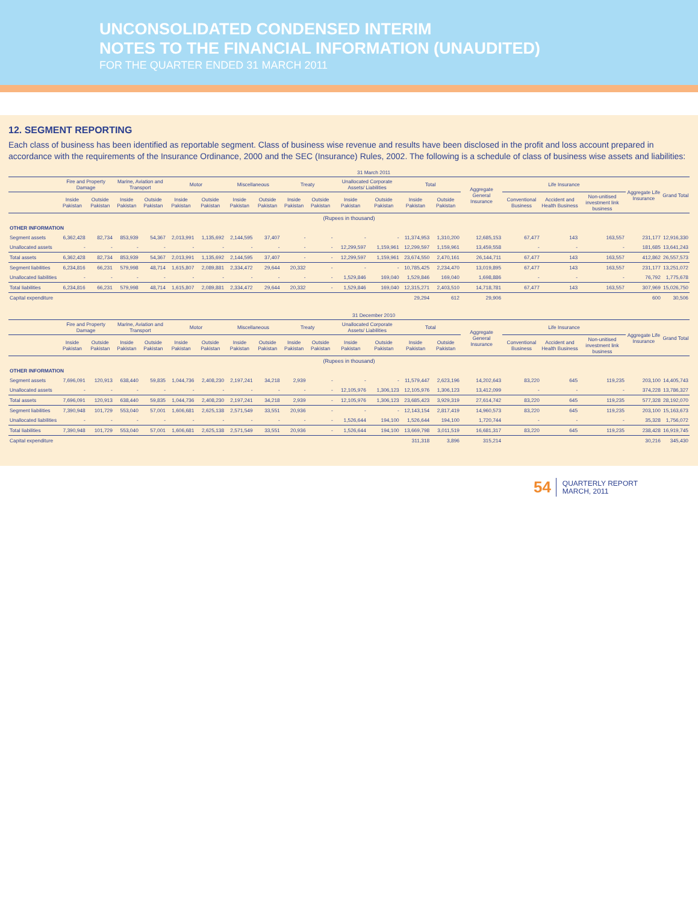UNCONSOLIDATED CONDENSED INTERIM
NOTES TO THE FINANCIAL INFORMATION (UNAUDITED)
FOR THE QUARTER ENDED 31 MARCH 2011
12. SEGMENT REPORTING
Each class of business has been identified as reportable segment. Class of business wise revenue and results have been disclosed in the profit and loss account prepared in accordance with the requirements of the Insurance Ordinance, 2000 and the SEC (Insurance) Rules, 2002. The following is a schedule of class of business wise assets and liabilities:
| | 31 March 2011 | | | | | | | | | | | | | | | | | | | |
| --- | --- | --- | --- | --- | --- | --- | --- | --- | --- | --- | --- | --- | --- | --- | --- | --- | --- | --- | --- | --- |
| | Fire and Property Damage | | Marine, Aviation and Transport | | Motor | | Miscellaneous | | Treaty | | Unallocated Corporate Assets/ Liabilities | | Total | | Aggregate General Insurance | Life Insurance | | | Aggregate Life Insurance | Grand Total |
| | Inside Pakistan | Outside Pakistan | Inside Pakistan | Outside Pakistan | Inside Pakistan | Outside Pakistan | Inside Pakistan | Outside Pakistan | Inside Pakistan | Outside Pakistan | Inside Pakistan | Outside Pakistan | Inside Pakistan | Outside Pakistan | | Conventional Business | Accident and Health Business | Non-unitised investment link business | | |
| (Rupees in thousand) | | | | | | | | | | | | | | | | | | | | |
| OTHER INFORMATION | | | | | | | | | | | | | | | | | | | | |
| Segment assets | 6,362,428 | 82,734 | 853,939 | 54,367 | 2,013,991 | 1,135,692 | 2,144,595 | 37,407 | - | - | - | - | 11,374,953 | 1,310,200 | 12,685,153 | 67,477 | 143 | 163,557 | 231,177 | 12,916,330 |
| Unallocated assets | - | - | - | - | - | - | - | - | - | - | 12,299,597 | 1,159,961 | 12,299,597 | 1,159,961 | 13,459,558 | - | - | - | 181,685 | 13,641,243 |
| Total assets | 6,362,428 | 82,734 | 853,939 | 54,367 | 2,013,991 | 1,135,692 | 2,144,595 | 37,407 | - | - | 12,299,597 | 1,159,961 | 23,674,550 | 2,470,161 | 26,144,711 | 67,477 | 143 | 163,557 | 412,862 | 26,557,573 |
| Segment liabilities | 6,234,816 | 66,231 | 579,998 | 48,714 | 1,615,807 | 2,089,881 | 2,334,472 | 29,644 | 20,332 | - | - | - | 10,785,425 | 2,234,470 | 13,019,895 | 67,477 | 143 | 163,557 | 231,177 | 13,251,072 |
| Unallocated liabilities | - | - | - | - | - | - | - | - | - | - | 1,529,846 | 169,040 | 1,529,846 | 169,040 | 1,698,886 | - | - | - | 76,792 | 1,775,678 |
| Total liabilities | 6,234,816 | 66,231 | 579,998 | 48,714 | 1,615,807 | 2,089,881 | 2,334,472 | 29,644 | 20,332 | - | 1,529,846 | 169,040 | 12,315,271 | 2,403,510 | 14,718,781 | 67,477 | 143 | 163,557 | 307,969 | 15,026,750 |
| Capital expenditure | | | | | | | | | | | | | 29,294 | 612 | 29,906 | | | | 600 | 30,506 |
| | 31 December 2010 | | | | | | | | | | | | | | | | | | | |
| --- | --- | --- | --- | --- | --- | --- | --- | --- | --- | --- | --- | --- | --- | --- | --- | --- | --- | --- | --- | --- |
| | Fire and Property Damage | | Marine, Aviation and Transport | | Motor | | Miscellaneous | | Treaty | | Unallocated Corporate Assets/ Liabilities | | Total | | Aggregate General Insurance | Life Insurance | | | Aggregate Life Insurance | Grand Total |
| | Inside Pakistan | Outside Pakistan | Inside Pakistan | Outside Pakistan | Inside Pakistan | Outside Pakistan | Inside Pakistan | Outside Pakistan | Inside Pakistan | Outside Pakistan | Inside Pakistan | Outside Pakistan | Inside Pakistan | Outside Pakistan | | Conventional Business | Accident and Health Business | Non-unitised investment link business | | |
| (Rupees in thousand) | | | | | | | | | | | | | | | | | | | | |
| OTHER INFORMATION | | | | | | | | | | | | | | | | | | | | |
| Segment assets | 7,696,091 | 120,913 | 638,440 | 59,835 | 1,044,736 | 2,408,230 | 2,197,241 | 34,218 | 2,939 | - | - | - | 11,579,447 | 2,623,196 | 14,202,643 | 83,220 | 645 | 119,235 | 203,100 | 14,405,743 |
| Unallocated assets | - | - | - | - | - | - | - | - | - | - | 12,105,976 | 1,306,123 | 12,105,976 | 1,306,123 | 13,412,099 | - | - | - | 374,228 | 13,786,327 |
| Total assets | 7,696,091 | 120,913 | 638,440 | 59,835 | 1,044,736 | 2,408,230 | 2,197,241 | 34,218 | 2,939 | - | 12,105,976 | 1,306,123 | 23,685,423 | 3,929,319 | 27,614,742 | 83,220 | 645 | 119,235 | 577,328 | 28,192,070 |
| Segment liabilities | 7,390,948 | 101,729 | 553,040 | 57,001 | 1,606,681 | 2,625,138 | 2,571,549 | 33,551 | 20,936 | - | - | - | 12,143,154 | 2,817,419 | 14,960,573 | 83,220 | 645 | 119,235 | 203,100 | 15,163,673 |
| Unallocated liabilities | - | - | - | - | - | - | - | - | - | - | 1,526,644 | 194,100 | 1,526,644 | 194,100 | 1,720,744 | - | - | - | 35,328 | 1,756,072 |
| Total liabilities | 7,390,948 | 101,729 | 553,040 | 57,001 | 1,606,681 | 2,625,138 | 2,571,549 | 33,551 | 20,936 | - | 1,526,644 | 194,100 | 13,669,798 | 3,011,519 | 16,681,317 | 83,220 | 645 | 119,235 | 238,428 | 16,919,745 |
| Capital expenditure | | | | | | | | | | | | | 311,318 | 3,896 | 315,214 | | | | 30,216 | 345,430 |
54 QUARTERLY REPORT
MARCH, 2011